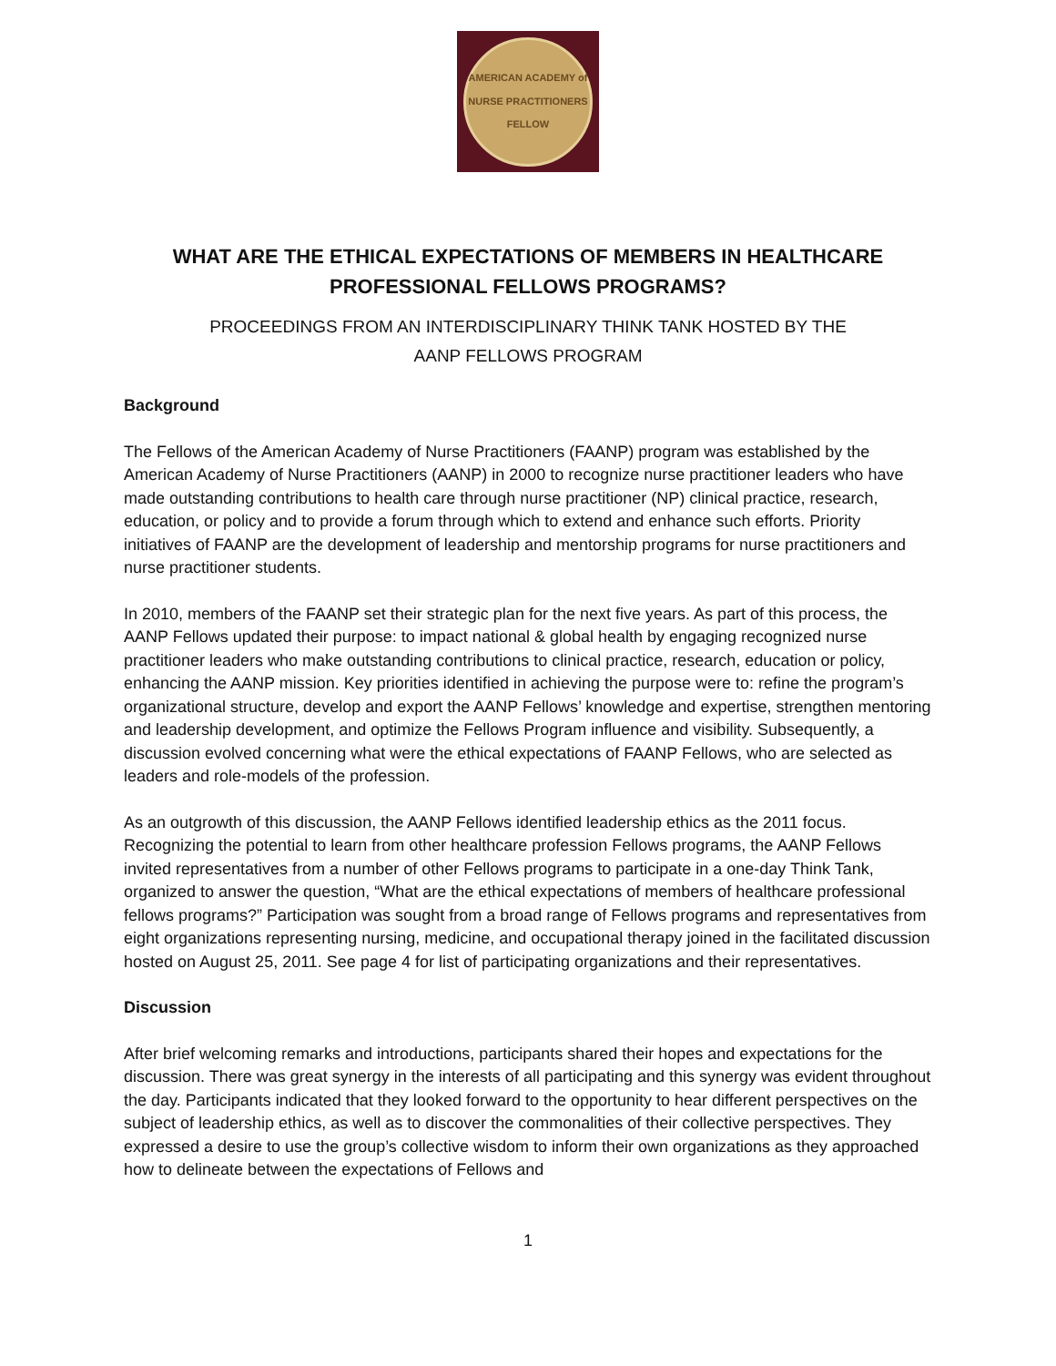AMERICAN ACADEMY of NURSE PRACTITIONERS
FELLOW
WHAT ARE THE ETHICAL EXPECTATIONS OF MEMBERS IN HEALTHCARE PROFESSIONAL FELLOWS PROGRAMS?
PROCEEDINGS FROM AN INTERDISCIPLINARY THINK TANK HOSTED BY THE
AANP FELLOWS PROGRAM
Background
The Fellows of the American Academy of Nurse Practitioners (FAANP) program was established by the American Academy of Nurse Practitioners (AANP) in 2000 to recognize nurse practitioner leaders who have made outstanding contributions to health care through nurse practitioner (NP) clinical practice, research, education, or policy and to provide a forum through which to extend and enhance such efforts. Priority initiatives of FAANP are the development of leadership and mentorship programs for nurse practitioners and nurse practitioner students.
In 2010, members of the FAANP set their strategic plan for the next five years. As part of this process, the AANP Fellows updated their purpose: to impact national & global health by engaging recognized nurse practitioner leaders who make outstanding contributions to clinical practice, research, education or policy, enhancing the AANP mission. Key priorities identified in achieving the purpose were to: refine the program’s organizational structure, develop and export the AANP Fellows’ knowledge and expertise, strengthen mentoring and leadership development, and optimize the Fellows Program influence and visibility. Subsequently, a discussion evolved concerning what were the ethical expectations of FAANP Fellows, who are selected as leaders and role-models of the profession.
As an outgrowth of this discussion, the AANP Fellows identified leadership ethics as the 2011 focus. Recognizing the potential to learn from other healthcare profession Fellows programs, the AANP Fellows invited representatives from a number of other Fellows programs to participate in a one-day Think Tank, organized to answer the question, “What are the ethical expectations of members of healthcare professional fellows programs?” Participation was sought from a broad range of Fellows programs and representatives from eight organizations representing nursing, medicine, and occupational therapy joined in the facilitated discussion hosted on August 25, 2011. See page 4 for list of participating organizations and their representatives.
Discussion
After brief welcoming remarks and introductions, participants shared their hopes and expectations for the discussion. There was great synergy in the interests of all participating and this synergy was evident throughout the day. Participants indicated that they looked forward to the opportunity to hear different perspectives on the subject of leadership ethics, as well as to discover the commonalities of their collective perspectives. They expressed a desire to use the group’s collective wisdom to inform their own organizations as they approached how to delineate between the expectations of Fellows and
1